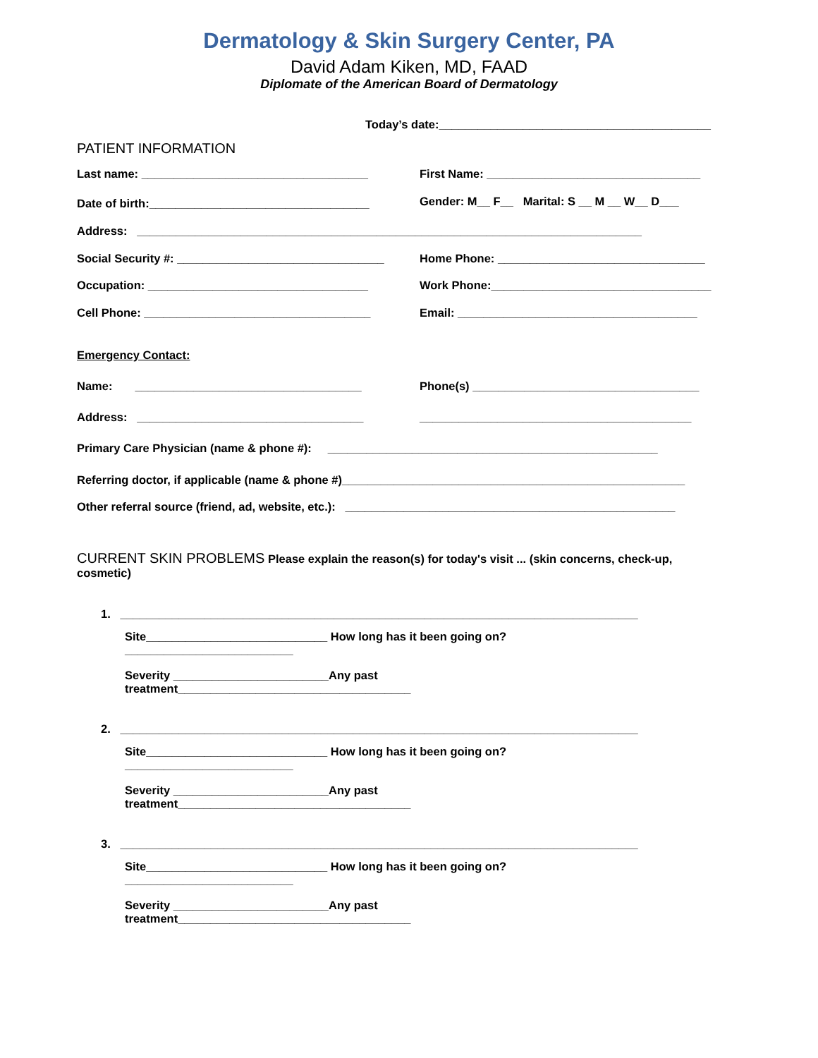Dermatology & Skin Surgery Center, PA
David Adam Kiken, MD, FAAD
Diplomate of the American Board of Dermatology
Today’s date:__________________________________________
PATIENT INFORMATION
Last name: ___________________________________ First Name: _________________________________
Date of birth:__________________________________ Gender: M__ F__ Marital: S __ M __ W__ D___
Address: ______________________________________________________________________________
Social Security #: ________________________________ Home Phone: ________________________________
Occupation: __________________________________ Work Phone:__________________________________
Cell Phone: ___________________________________ Email: _____________________________________
Emergency Contact:
Name: ___________________________________ Phone(s) ___________________________________
Address: ___________________________________ __________________________________________
Primary Care Physician (name & phone #): ___________________________________________________
Referring doctor, if applicable (name & phone #)_____________________________________________________
Other referral source (friend, ad, website, etc.): ___________________________________________________
CURRENT SKIN PROBLEMS Please explain the reason(s) for today's visit ... (skin concerns, check-up, cosmetic)
1. ________________________________________________________________________________
Site____________________________ How long has it been going on?__________________________
Severity ________________________Any past treatment____________________________________
2. ________________________________________________________________________________
Site____________________________ How long has it been going on?__________________________
Severity ________________________Any past treatment____________________________________
3. ________________________________________________________________________________
Site____________________________ How long has it been going on?__________________________
Severity ________________________Any past treatment____________________________________